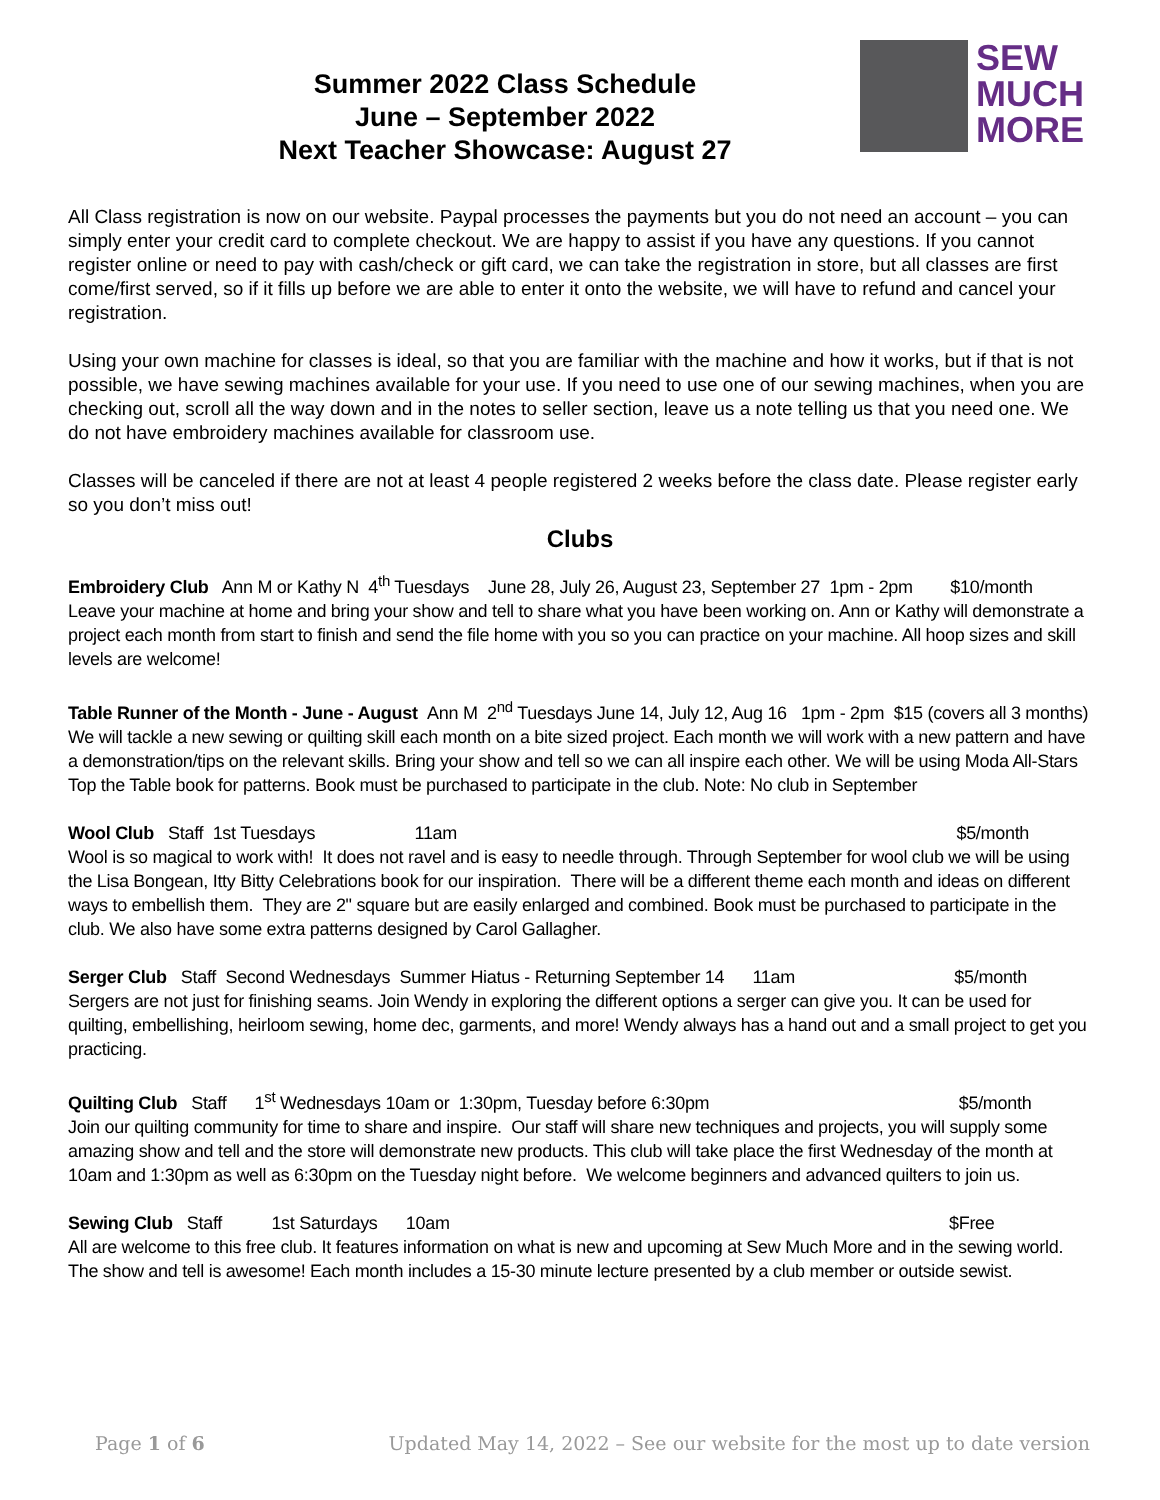Summer 2022 Class Schedule
June – September 2022
Next Teacher Showcase: August 27
SEW
MUCH
MORE
All Class registration is now on our website. Paypal processes the payments but you do not need an account – you can simply enter your credit card to complete checkout. We are happy to assist if you have any questions. If you cannot register online or need to pay with cash/check or gift card, we can take the registration in store, but all classes are first come/first served, so if it fills up before we are able to enter it onto the website, we will have to refund and cancel your registration.
Using your own machine for classes is ideal, so that you are familiar with the machine and how it works, but if that is not possible, we have sewing machines available for your use. If you need to use one of our sewing machines, when you are checking out, scroll all the way down and in the notes to seller section, leave us a note telling us that you need one. We do not have embroidery machines available for classroom use.
Classes will be canceled if there are not at least 4 people registered 2 weeks before the class date. Please register early so you don’t miss out!
Clubs
Embroidery Club Ann M or Kathy N 4<sup>th</sup> Tuesdays June 28, July 26, August 23, September 27 1pm - 2pm $10/month
Leave your machine at home and bring your show and tell to share what you have been working on. Ann or Kathy will demonstrate a project each month from start to finish and send the file home with you so you can practice on your machine. All hoop sizes and skill levels are welcome!
Table Runner of the Month - June - August Ann M 2<sup>nd</sup> Tuesdays June 14, July 12, Aug 16 1pm - 2pm $15 (covers all 3 months)
We will tackle a new sewing or quilting skill each month on a bite sized project. Each month we will work with a new pattern and have a demonstration/tips on the relevant skills. Bring your show and tell so we can all inspire each other. We will be using Moda All-Stars Top the Table book for patterns. Book must be purchased to participate in the club. Note: No club in September
Wool Club Staff 1st Tuesdays 11am $5/month
Wool is so magical to work with! It does not ravel and is easy to needle through. Through September for wool club we will be using the Lisa Bongean, Itty Bitty Celebrations book for our inspiration. There will be a different theme each month and ideas on different ways to embellish them. They are 2" square but are easily enlarged and combined. Book must be purchased to participate in the club. We also have some extra patterns designed by Carol Gallagher.
Serger Club Staff Second Wednesdays Summer Hiatus - Returning September 14 11am $5/month
Sergers are not just for finishing seams. Join Wendy in exploring the different options a serger can give you. It can be used for quilting, embellishing, heirloom sewing, home dec, garments, and more! Wendy always has a hand out and a small project to get you practicing.
Quilting Club Staff 1<sup>st</sup> Wednesdays 10am or 1:30pm, Tuesday before 6:30pm $5/month
Join our quilting community for time to share and inspire. Our staff will share new techniques and projects, you will supply some amazing show and tell and the store will demonstrate new products. This club will take place the first Wednesday of the month at 10am and 1:30pm as well as 6:30pm on the Tuesday night before. We welcome beginners and advanced quilters to join us.
Sewing Club Staff 1st Saturdays 10am $Free
All are welcome to this free club. It features information on what is new and upcoming at Sew Much More and in the sewing world. The show and tell is awesome! Each month includes a 15-30 minute lecture presented by a club member or outside sewist.
Page 1 of 6 Updated May 14, 2022 – See our website for the most up to date version